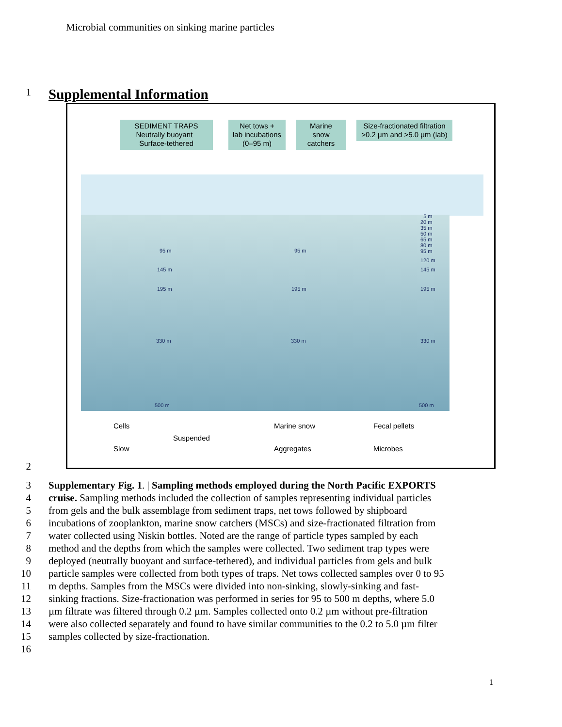Microbial communities on sinking marine particles
1
Supplemental Information
SEDIMENT TRAPS
Neutrally buoyant Surface-tethered
Net tows +
lab incubations
(0–95 m)
Marine
snow
catchers
Size-fractionated filtration
>0.2 μm and >5.0 μm (lab)
95 m
145 m
195 m
330 m
500 m
95 m
195 m
330 m
5 m
20 m
35 m
50 m
65 m
80 m
95 m
120 m
145 m
195 m
330 m
500 m
Cells
Slow
Suspended
Marine snow
Aggregates
Fecal pellets
Microbes
2
3 Supplementary Fig. 1. | Sampling methods employed during the North Pacific EXPORTS
4 cruise. Sampling methods included the collection of samples representing individual particles
5 from gels and the bulk assemblage from sediment traps, net tows followed by shipboard
6 incubations of zooplankton, marine snow catchers (MSCs) and size-fractionated filtration from
7 water collected using Niskin bottles. Noted are the range of particle types sampled by each
8 method and the depths from which the samples were collected. Two sediment trap types were
9 deployed (neutrally buoyant and surface-tethered), and individual particles from gels and bulk
10 particle samples were collected from both types of traps. Net tows collected samples over 0 to 95
11 m depths. Samples from the MSCs were divided into non-sinking, slowly-sinking and fast-
12 sinking fractions. Size-fractionation was performed in series for 95 to 500 m depths, where 5.0
13 µm filtrate was filtered through 0.2 µm. Samples collected onto 0.2 µm without pre-filtration
14 were also collected separately and found to have similar communities to the 0.2 to 5.0 µm filter
15 samples collected by size-fractionation.
16
1